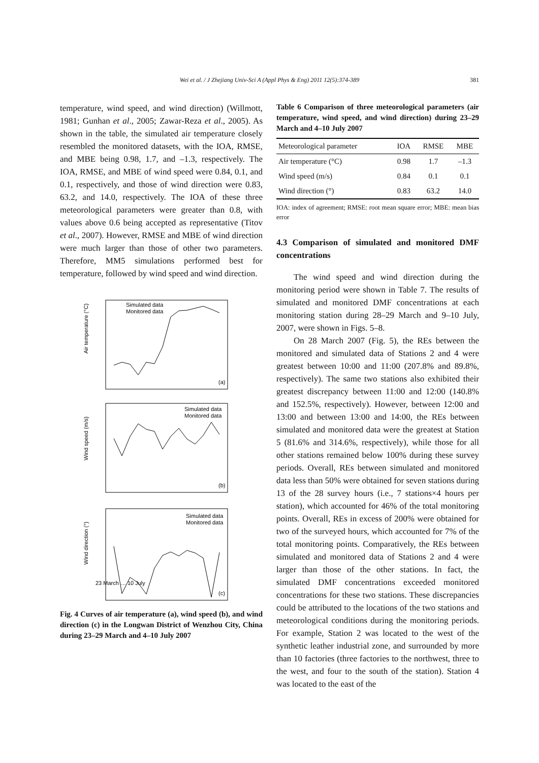Wei et al. / J Zhejiang Univ-Sci A (Appl Phys & Eng) 2011 12(5):374-389 381
temperature, wind speed, and wind direction) (Willmott, 1981; Gunhan et al., 2005; Zawar-Reza et al., 2005). As shown in the table, the simulated air temperature closely resembled the monitored datasets, with the IOA, RMSE, and MBE being 0.98, 1.7, and –1.3, respectively. The IOA, RMSE, and MBE of wind speed were 0.84, 0.1, and 0.1, respectively, and those of wind direction were 0.83, 63.2, and 14.0, respectively. The IOA of these three meteorological parameters were greater than 0.8, with values above 0.6 being accepted as representative (Titov et al., 2007). However, RMSE and MBE of wind direction were much larger than those of other two parameters. Therefore, MM5 simulations performed best for temperature, followed by wind speed and wind direction.
Air temperature (°C)
Wind speed (m/s)
Wind direction (°)
Simulated data
Monitored data
Simulated data
Monitored data
Simulated data
Monitored data
(a)
(b)
(c)
23 March … 10 July
Fig. 4 Curves of air temperature (a), wind speed (b), and wind direction (c) in the Longwan District of Wenzhou City, China during 23–29 March and 4–10 July 2007
Table 6 Comparison of three meteorological parameters (air temperature, wind speed, and wind direction) during 23–29 March and 4–10 July 2007
| Meteorological parameter | IOA | RMSE | MBE |
| --- | --- | --- | --- |
| Air temperature (°C) | 0.98 | 1.7 | –1.3 |
| Wind speed (m/s) | 0.84 | 0.1 | 0.1 |
| Wind direction (°) | 0.83 | 63.2 | 14.0 |
IOA: index of agreement; RMSE: root mean square error; MBE: mean bias error
4.3 Comparison of simulated and monitored DMF concentrations
The wind speed and wind direction during the monitoring period were shown in Table 7. The results of simulated and monitored DMF concentrations at each monitoring station during 28–29 March and 9–10 July, 2007, were shown in Figs. 5–8.
On 28 March 2007 (Fig. 5), the REs between the monitored and simulated data of Stations 2 and 4 were greatest between 10:00 and 11:00 (207.8% and 89.8%, respectively). The same two stations also exhibited their greatest discrepancy between 11:00 and 12:00 (140.8% and 152.5%, respectively). However, between 12:00 and 13:00 and between 13:00 and 14:00, the REs between simulated and monitored data were the greatest at Station 5 (81.6% and 314.6%, respectively), while those for all other stations remained below 100% during these survey periods. Overall, REs between simulated and monitored data less than 50% were obtained for seven stations during 13 of the 28 survey hours (i.e., 7 stations×4 hours per station), which accounted for 46% of the total monitoring points. Overall, REs in excess of 200% were obtained for two of the surveyed hours, which accounted for 7% of the total monitoring points. Comparatively, the REs between simulated and monitored data of Stations 2 and 4 were larger than those of the other stations. In fact, the simulated DMF concentrations exceeded monitored concentrations for these two stations. These discrepancies could be attributed to the locations of the two stations and meteorological conditions during the monitoring periods. For example, Station 2 was located to the west of the synthetic leather industrial zone, and surrounded by more than 10 factories (three factories to the northwest, three to the west, and four to the south of the station). Station 4 was located to the east of the